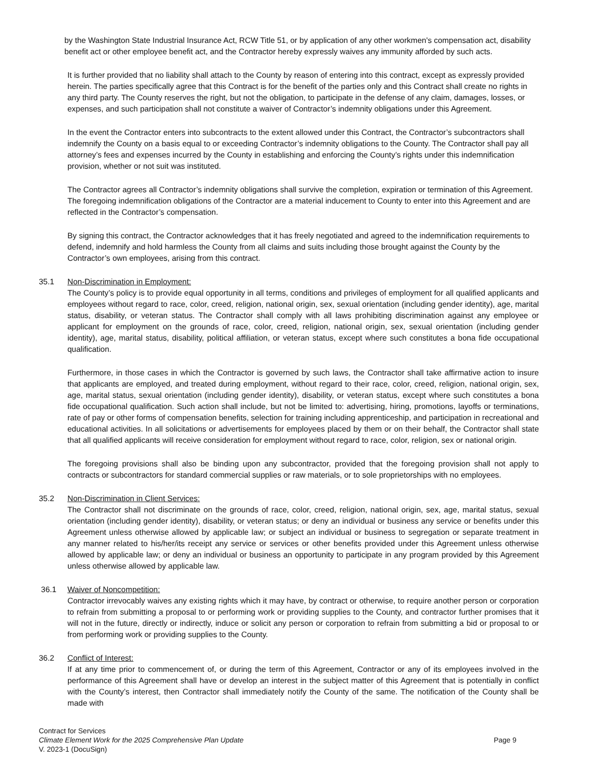by the Washington State Industrial Insurance Act, RCW Title 51, or by application of any other workmen's compensation act, disability benefit act or other employee benefit act, and the Contractor hereby expressly waives any immunity afforded by such acts.
It is further provided that no liability shall attach to the County by reason of entering into this contract, except as expressly provided herein. The parties specifically agree that this Contract is for the benefit of the parties only and this Contract shall create no rights in any third party. The County reserves the right, but not the obligation, to participate in the defense of any claim, damages, losses, or expenses, and such participation shall not constitute a waiver of Contractor’s indemnity obligations under this Agreement.
In the event the Contractor enters into subcontracts to the extent allowed under this Contract, the Contractor’s subcontractors shall indemnify the County on a basis equal to or exceeding Contractor’s indemnity obligations to the County. The Contractor shall pay all attorney’s fees and expenses incurred by the County in establishing and enforcing the County’s rights under this indemnification provision, whether or not suit was instituted.
The Contractor agrees all Contractor’s indemnity obligations shall survive the completion, expiration or termination of this Agreement. The foregoing indemnification obligations of the Contractor are a material inducement to County to enter into this Agreement and are reflected in the Contractor’s compensation.
By signing this contract, the Contractor acknowledges that it has freely negotiated and agreed to the indemnification requirements to defend, indemnify and hold harmless the County from all claims and suits including those brought against the County by the Contractor’s own employees, arising from this contract.
35.1 Non-Discrimination in Employment:
The County’s policy is to provide equal opportunity in all terms, conditions and privileges of employment for all qualified applicants and employees without regard to race, color, creed, religion, national origin, sex, sexual orientation (including gender identity), age, marital status, disability, or veteran status. The Contractor shall comply with all laws prohibiting discrimination against any employee or applicant for employment on the grounds of race, color, creed, religion, national origin, sex, sexual orientation (including gender identity), age, marital status, disability, political affiliation, or veteran status, except where such constitutes a bona fide occupational qualification.
Furthermore, in those cases in which the Contractor is governed by such laws, the Contractor shall take affirmative action to insure that applicants are employed, and treated during employment, without regard to their race, color, creed, religion, national origin, sex, age, marital status, sexual orientation (including gender identity), disability, or veteran status, except where such constitutes a bona fide occupational qualification. Such action shall include, but not be limited to: advertising, hiring, promotions, layoffs or terminations, rate of pay or other forms of compensation benefits, selection for training including apprenticeship, and participation in recreational and educational activities. In all solicitations or advertisements for employees placed by them or on their behalf, the Contractor shall state that all qualified applicants will receive consideration for employment without regard to race, color, religion, sex or national origin.
The foregoing provisions shall also be binding upon any subcontractor, provided that the foregoing provision shall not apply to contracts or subcontractors for standard commercial supplies or raw materials, or to sole proprietorships with no employees.
35.2 Non-Discrimination in Client Services:
The Contractor shall not discriminate on the grounds of race, color, creed, religion, national origin, sex, age, marital status, sexual orientation (including gender identity), disability, or veteran status; or deny an individual or business any service or benefits under this Agreement unless otherwise allowed by applicable law; or subject an individual or business to segregation or separate treatment in any manner related to his/her/its receipt any service or services or other benefits provided under this Agreement unless otherwise allowed by applicable law; or deny an individual or business an opportunity to participate in any program provided by this Agreement unless otherwise allowed by applicable law.
36.1 Waiver of Noncompetition:
Contractor irrevocably waives any existing rights which it may have, by contract or otherwise, to require another person or corporation to refrain from submitting a proposal to or performing work or providing supplies to the County, and contractor further promises that it will not in the future, directly or indirectly, induce or solicit any person or corporation to refrain from submitting a bid or proposal to or from performing work or providing supplies to the County.
36.2 Conflict of Interest:
If at any time prior to commencement of, or during the term of this Agreement, Contractor or any of its employees involved in the performance of this Agreement shall have or develop an interest in the subject matter of this Agreement that is potentially in conflict with the County’s interest, then Contractor shall immediately notify the County of the same. The notification of the County shall be made with
Contract for Services
Climate Element Work for the 2025 Comprehensive Plan Update Page 9
V. 2023-1 (DocuSign)